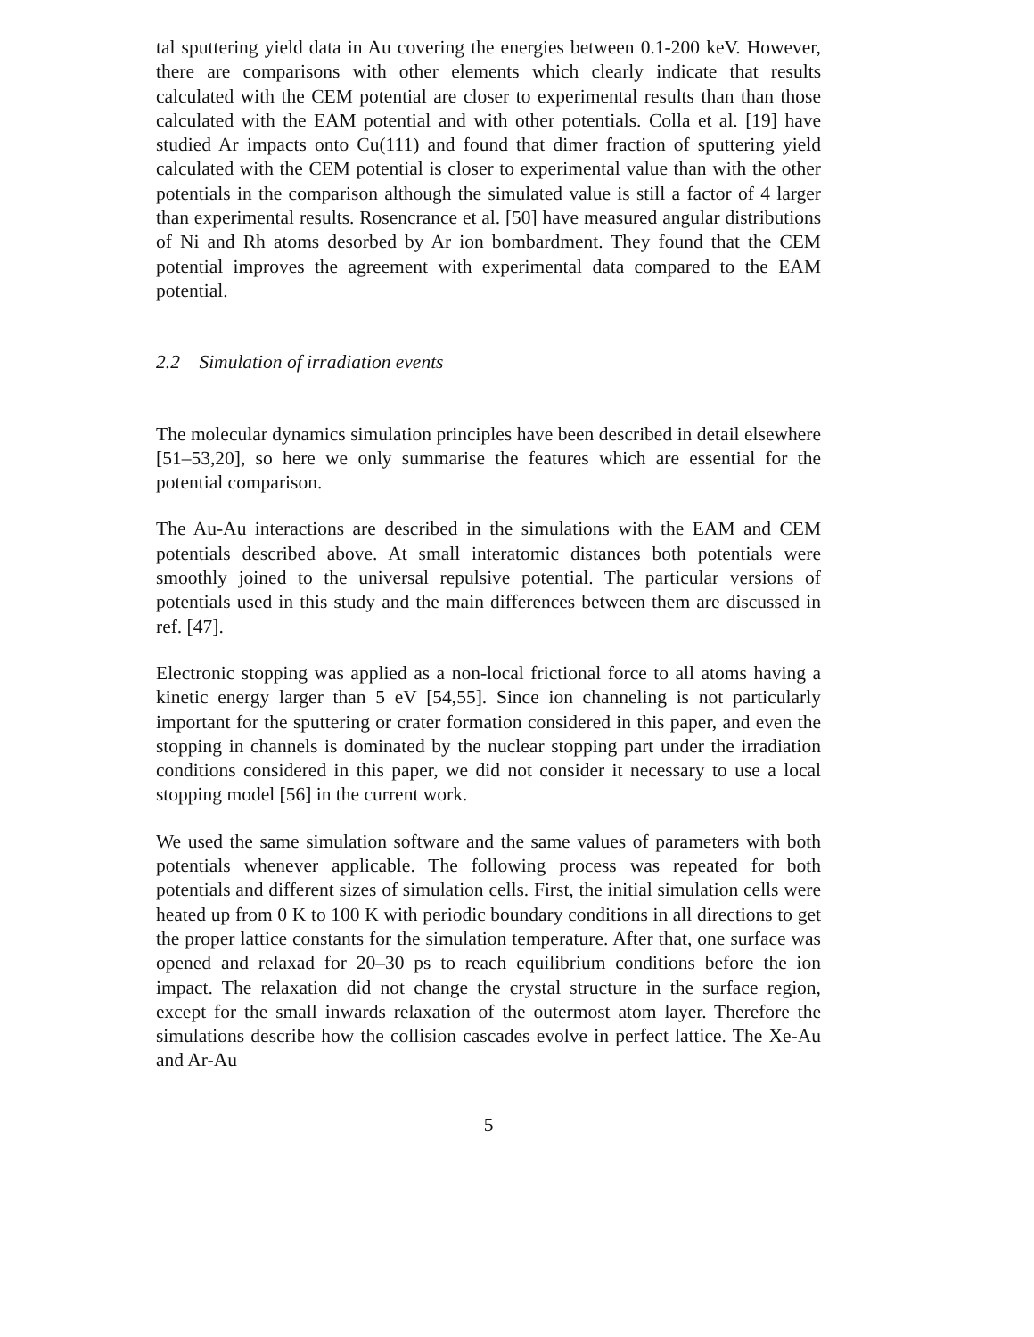tal sputtering yield data in Au covering the energies between 0.1-200 keV. However, there are comparisons with other elements which clearly indicate that results calculated with the CEM potential are closer to experimental results than than those calculated with the EAM potential and with other potentials. Colla et al. [19] have studied Ar impacts onto Cu(111) and found that dimer fraction of sputtering yield calculated with the CEM potential is closer to experimental value than with the other potentials in the comparison although the simulated value is still a factor of 4 larger than experimental results. Rosencrance et al. [50] have measured angular distributions of Ni and Rh atoms desorbed by Ar ion bombardment. They found that the CEM potential improves the agreement with experimental data compared to the EAM potential.
2.2 Simulation of irradiation events
The molecular dynamics simulation principles have been described in detail elsewhere [51–53,20], so here we only summarise the features which are essential for the potential comparison.
The Au-Au interactions are described in the simulations with the EAM and CEM potentials described above. At small interatomic distances both potentials were smoothly joined to the universal repulsive potential. The particular versions of potentials used in this study and the main differences between them are discussed in ref. [47].
Electronic stopping was applied as a non-local frictional force to all atoms having a kinetic energy larger than 5 eV [54,55]. Since ion channeling is not particularly important for the sputtering or crater formation considered in this paper, and even the stopping in channels is dominated by the nuclear stopping part under the irradiation conditions considered in this paper, we did not consider it necessary to use a local stopping model [56] in the current work.
We used the same simulation software and the same values of parameters with both potentials whenever applicable. The following process was repeated for both potentials and different sizes of simulation cells. First, the initial simulation cells were heated up from 0 K to 100 K with periodic boundary conditions in all directions to get the proper lattice constants for the simulation temperature. After that, one surface was opened and relaxad for 20–30 ps to reach equilibrium conditions before the ion impact. The relaxation did not change the crystal structure in the surface region, except for the small inwards relaxation of the outermost atom layer. Therefore the simulations describe how the collision cascades evolve in perfect lattice. The Xe-Au and Ar-Au
5